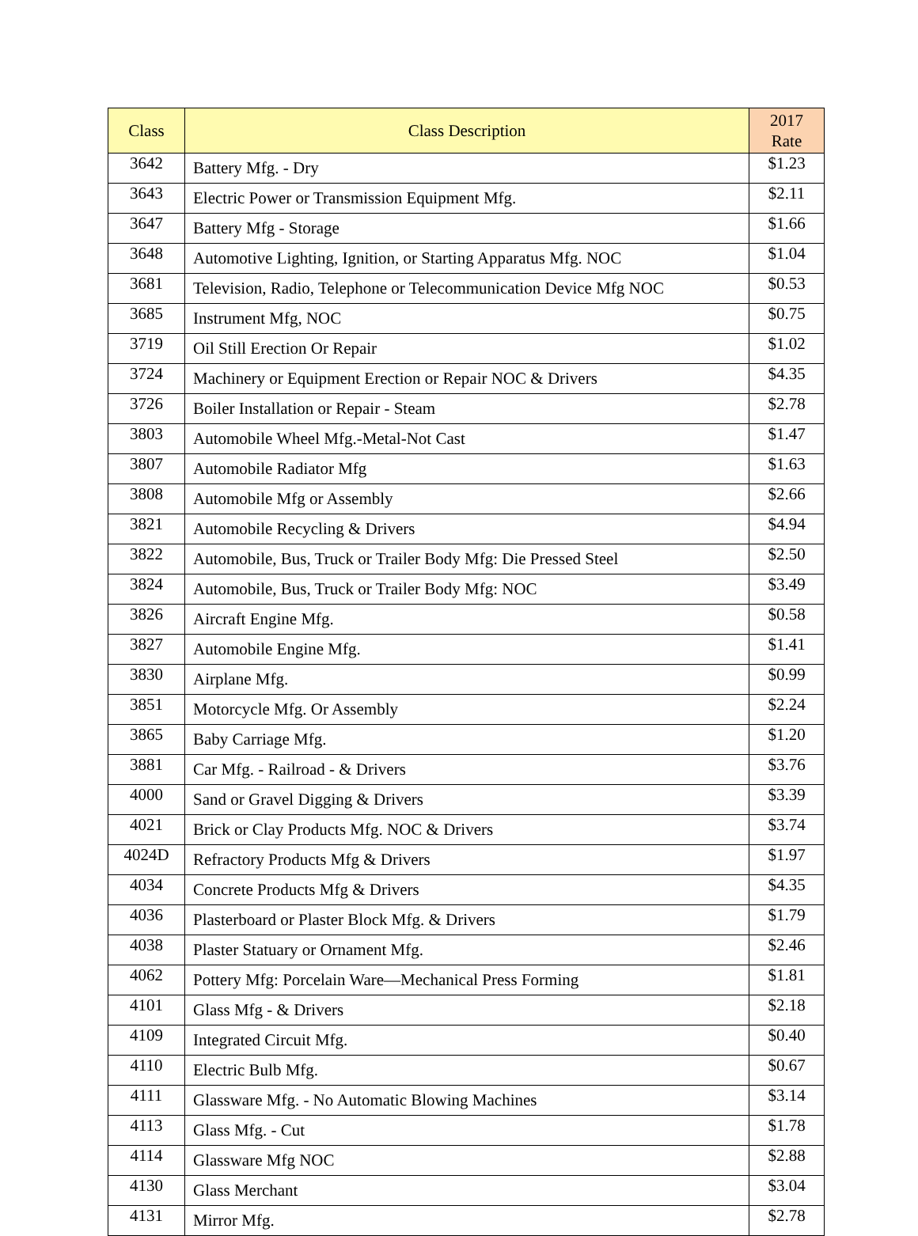| Class | Class Description | 2017 Rate |
| --- | --- | --- |
| 3642 | Battery Mfg. - Dry | $1.23 |
| 3643 | Electric Power or Transmission Equipment Mfg. | $2.11 |
| 3647 | Battery Mfg - Storage | $1.66 |
| 3648 | Automotive Lighting, Ignition, or Starting Apparatus Mfg. NOC | $1.04 |
| 3681 | Television, Radio, Telephone or Telecommunication Device Mfg NOC | $0.53 |
| 3685 | Instrument Mfg, NOC | $0.75 |
| 3719 | Oil Still Erection Or Repair | $1.02 |
| 3724 | Machinery or Equipment Erection or Repair NOC & Drivers | $4.35 |
| 3726 | Boiler Installation or Repair - Steam | $2.78 |
| 3803 | Automobile Wheel Mfg.-Metal-Not Cast | $1.47 |
| 3807 | Automobile Radiator Mfg | $1.63 |
| 3808 | Automobile Mfg or Assembly | $2.66 |
| 3821 | Automobile Recycling & Drivers | $4.94 |
| 3822 | Automobile, Bus, Truck or Trailer Body Mfg: Die Pressed Steel | $2.50 |
| 3824 | Automobile, Bus, Truck or Trailer Body Mfg: NOC | $3.49 |
| 3826 | Aircraft Engine Mfg. | $0.58 |
| 3827 | Automobile Engine Mfg. | $1.41 |
| 3830 | Airplane Mfg. | $0.99 |
| 3851 | Motorcycle Mfg. Or Assembly | $2.24 |
| 3865 | Baby Carriage Mfg. | $1.20 |
| 3881 | Car Mfg. - Railroad - & Drivers | $3.76 |
| 4000 | Sand or Gravel Digging & Drivers | $3.39 |
| 4021 | Brick or Clay Products Mfg. NOC & Drivers | $3.74 |
| 4024D | Refractory Products Mfg & Drivers | $1.97 |
| 4034 | Concrete Products Mfg & Drivers | $4.35 |
| 4036 | Plasterboard or Plaster Block Mfg. & Drivers | $1.79 |
| 4038 | Plaster Statuary or Ornament Mfg. | $2.46 |
| 4062 | Pottery Mfg: Porcelain Ware—Mechanical Press Forming | $1.81 |
| 4101 | Glass Mfg - & Drivers | $2.18 |
| 4109 | Integrated Circuit Mfg. | $0.40 |
| 4110 | Electric Bulb Mfg. | $0.67 |
| 4111 | Glassware Mfg. - No Automatic Blowing Machines | $3.14 |
| 4113 | Glass Mfg. - Cut | $1.78 |
| 4114 | Glassware Mfg NOC | $2.88 |
| 4130 | Glass Merchant | $3.04 |
| 4131 | Mirror Mfg. | $2.78 |